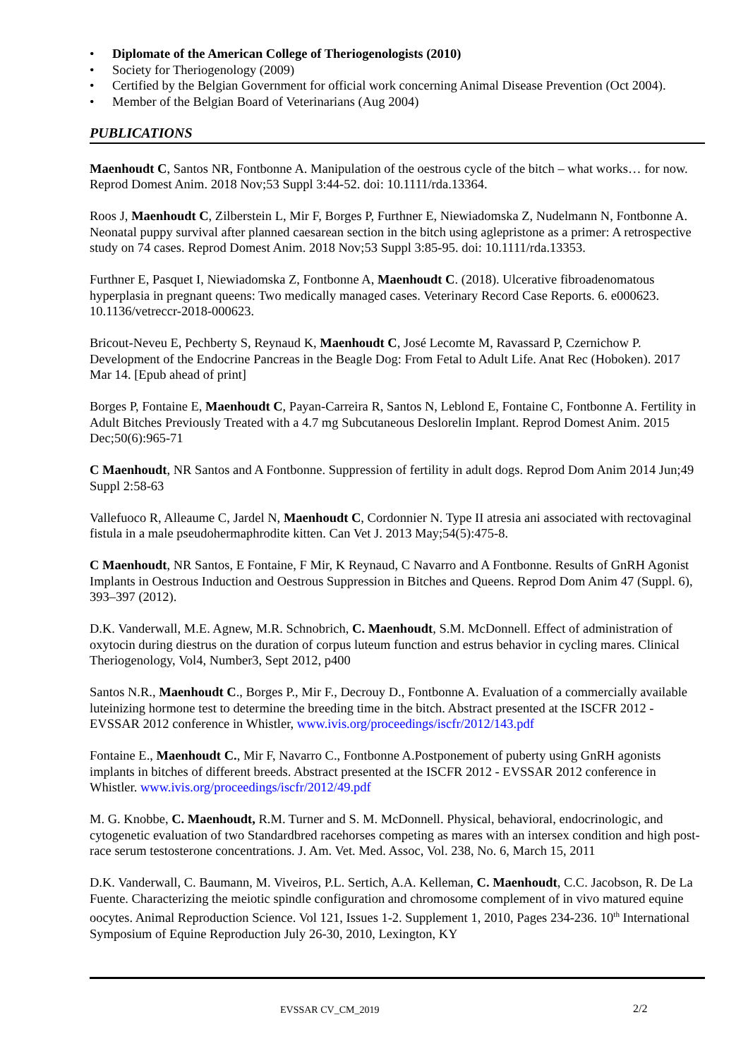• Diplomate of the American College of Theriogenologists (2010)
• Society for Theriogenology (2009)
• Certified by the Belgian Government for official work concerning Animal Disease Prevention (Oct 2004).
• Member of the Belgian Board of Veterinarians (Aug 2004)
PUBLICATIONS
Maenhoudt C, Santos NR, Fontbonne A. Manipulation of the oestrous cycle of the bitch – what works… for now. Reprod Domest Anim. 2018 Nov;53 Suppl 3:44-52. doi: 10.1111/rda.13364.
Roos J, Maenhoudt C, Zilberstein L, Mir F, Borges P, Furthner E, Niewiadomska Z, Nudelmann N, Fontbonne A. Neonatal puppy survival after planned caesarean section in the bitch using aglepristone as a primer: A retrospective study on 74 cases. Reprod Domest Anim. 2018 Nov;53 Suppl 3:85-95. doi: 10.1111/rda.13353.
Furthner E, Pasquet I, Niewiadomska Z, Fontbonne A, Maenhoudt C. (2018). Ulcerative fibroadenomatous hyperplasia in pregnant queens: Two medically managed cases. Veterinary Record Case Reports. 6. e000623. 10.1136/vetreccr-2018-000623.
Bricout-Neveu E, Pechberty S, Reynaud K, Maenhoudt C, José Lecomte M, Ravassard P, Czernichow P. Development of the Endocrine Pancreas in the Beagle Dog: From Fetal to Adult Life. Anat Rec (Hoboken). 2017 Mar 14. [Epub ahead of print]
Borges P, Fontaine E, Maenhoudt C, Payan-Carreira R, Santos N, Leblond E, Fontaine C, Fontbonne A. Fertility in Adult Bitches Previously Treated with a 4.7 mg Subcutaneous Deslorelin Implant. Reprod Domest Anim. 2015 Dec;50(6):965-71
C Maenhoudt, NR Santos and A Fontbonne. Suppression of fertility in adult dogs. Reprod Dom Anim 2014 Jun;49 Suppl 2:58-63
Vallefuoco R, Alleaume C, Jardel N, Maenhoudt C, Cordonnier N. Type II atresia ani associated with rectovaginal fistula in a male pseudohermaphrodite kitten. Can Vet J. 2013 May;54(5):475-8.
C Maenhoudt, NR Santos, E Fontaine, F Mir, K Reynaud, C Navarro and A Fontbonne. Results of GnRH Agonist Implants in Oestrous Induction and Oestrous Suppression in Bitches and Queens. Reprod Dom Anim 47 (Suppl. 6), 393–397 (2012).
D.K. Vanderwall, M.E. Agnew, M.R. Schnobrich, C. Maenhoudt, S.M. McDonnell. Effect of administration of oxytocin during diestrus on the duration of corpus luteum function and estrus behavior in cycling mares. Clinical Theriogenology, Vol4, Number3, Sept 2012, p400
Santos N.R., Maenhoudt C., Borges P., Mir F., Decrouy D., Fontbonne A. Evaluation of a commercially available luteinizing hormone test to determine the breeding time in the bitch. Abstract presented at the ISCFR 2012 - EVSSAR 2012 conference in Whistler, www.ivis.org/proceedings/iscfr/2012/143.pdf
Fontaine E., Maenhoudt C., Mir F, Navarro C., Fontbonne A.Postponement of puberty using GnRH agonists implants in bitches of different breeds. Abstract presented at the ISCFR 2012 - EVSSAR 2012 conference in Whistler. www.ivis.org/proceedings/iscfr/2012/49.pdf
M. G. Knobbe, C. Maenhoudt, R.M. Turner and S. M. McDonnell. Physical, behavioral, endocrinologic, and cytogenetic evaluation of two Standardbred racehorses competing as mares with an intersex condition and high post-race serum testosterone concentrations. J. Am. Vet. Med. Assoc, Vol. 238, No. 6, March 15, 2011
D.K. Vanderwall, C. Baumann, M. Viveiros, P.L. Sertich, A.A. Kelleman, C. Maenhoudt, C.C. Jacobson, R. De La Fuente. Characterizing the meiotic spindle configuration and chromosome complement of in vivo matured equine oocytes. Animal Reproduction Science. Vol 121, Issues 1-2. Supplement 1, 2010, Pages 234-236. 10<sup>th</sup> International Symposium of Equine Reproduction July 26-30, 2010, Lexington, KY
EVSSAR CV_CM_2019 2/2